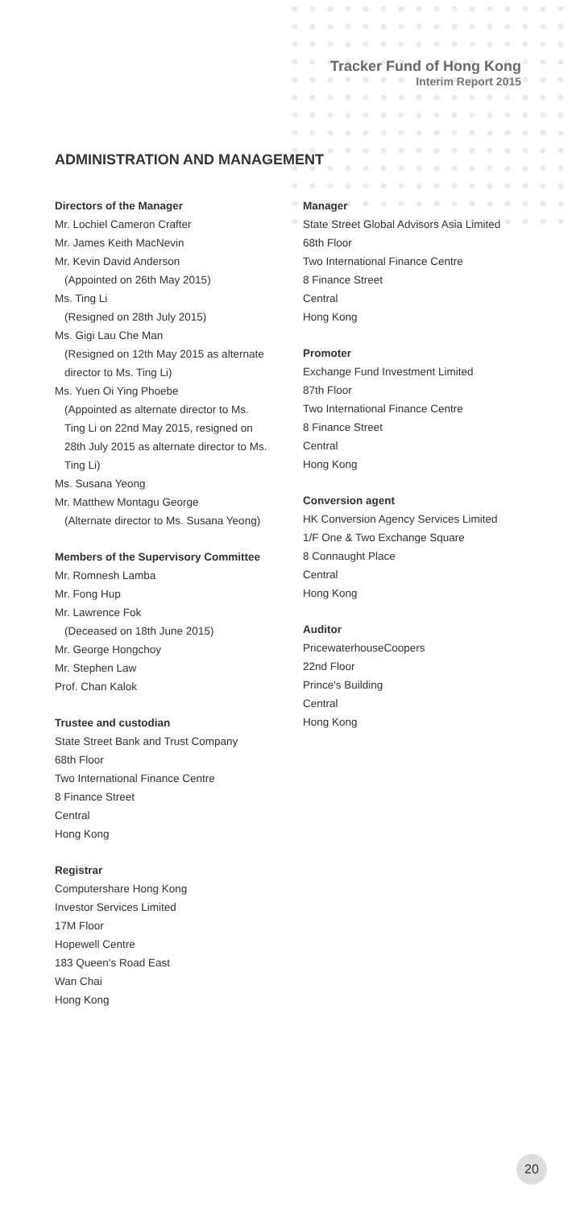Tracker Fund of Hong Kong
Interim Report 2015
ADMINISTRATION AND MANAGEMENT
Directors of the Manager
Mr. Lochiel Cameron Crafter
Mr. James Keith MacNevin
Mr. Kevin David Anderson
(Appointed on 26th May 2015)
Ms. Ting Li
(Resigned on 28th July 2015)
Ms. Gigi Lau Che Man
(Resigned on 12th May 2015 as alternate director to Ms. Ting Li)
Ms. Yuen Oi Ying Phoebe
(Appointed as alternate director to Ms. Ting Li on 22nd May 2015, resigned on 28th July 2015 as alternate director to Ms. Ting Li)
Ms. Susana Yeong
Mr. Matthew Montagu George
(Alternate director to Ms. Susana Yeong)
Members of the Supervisory Committee
Mr. Romnesh Lamba
Mr. Fong Hup
Mr. Lawrence Fok
(Deceased on 18th June 2015)
Mr. George Hongchoy
Mr. Stephen Law
Prof. Chan Kalok
Trustee and custodian
State Street Bank and Trust Company
68th Floor
Two International Finance Centre
8 Finance Street
Central
Hong Kong
Registrar
Computershare Hong Kong
Investor Services Limited
17M Floor
Hopewell Centre
183 Queen's Road East
Wan Chai
Hong Kong
Manager
State Street Global Advisors Asia Limited
68th Floor
Two International Finance Centre
8 Finance Street
Central
Hong Kong
Promoter
Exchange Fund Investment Limited
87th Floor
Two International Finance Centre
8 Finance Street
Central
Hong Kong
Conversion agent
HK Conversion Agency Services Limited
1/F One & Two Exchange Square
8 Connaught Place
Central
Hong Kong
Auditor
PricewaterhouseCoopers
22nd Floor
Prince's Building
Central
Hong Kong
20